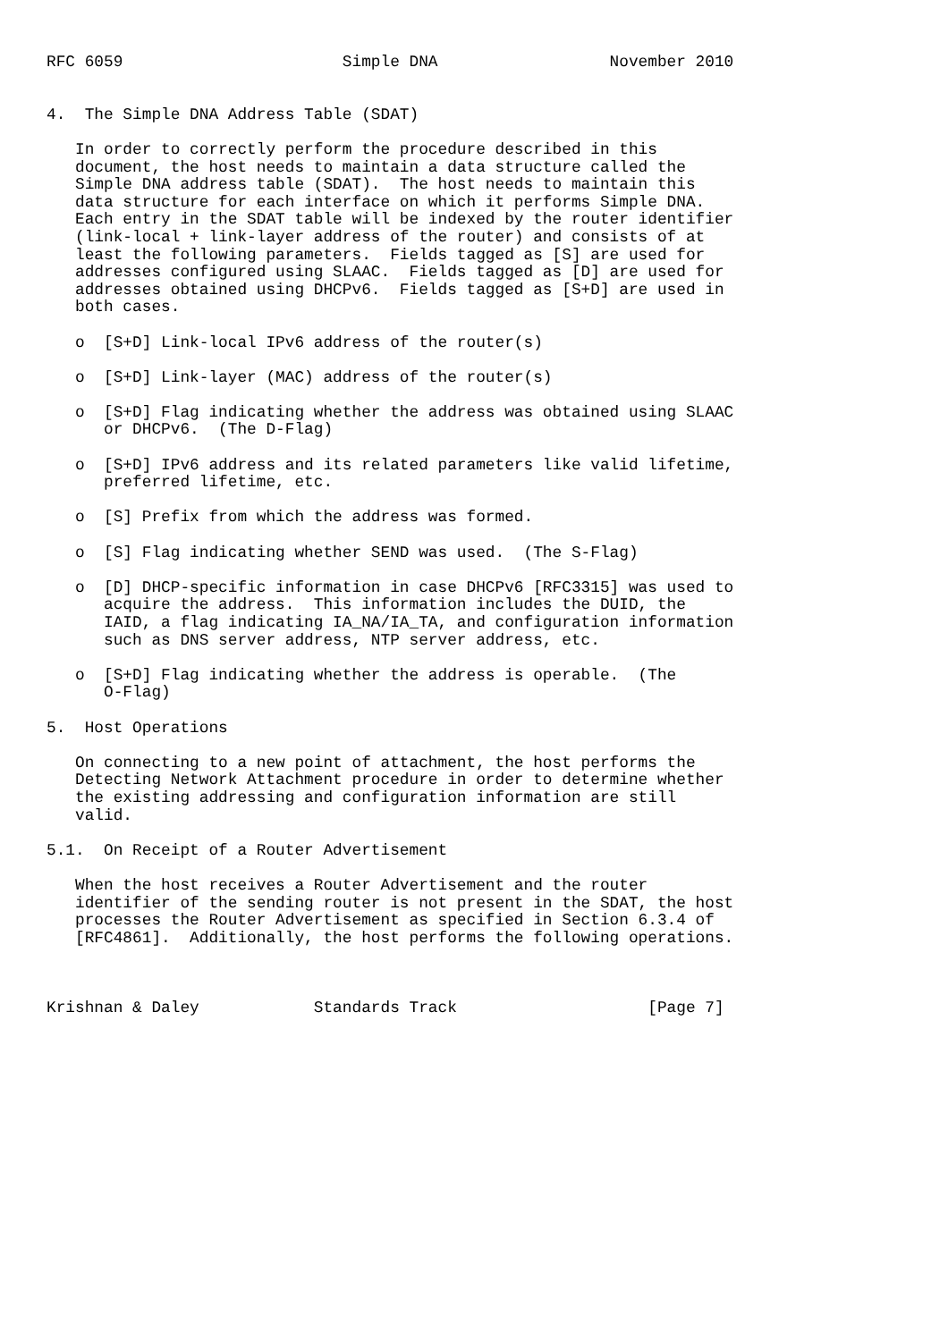RFC 6059                       Simple DNA                  November 2010


4.  The Simple DNA Address Table (SDAT)

   In order to correctly perform the procedure described in this
   document, the host needs to maintain a data structure called the
   Simple DNA address table (SDAT).  The host needs to maintain this
   data structure for each interface on which it performs Simple DNA.
   Each entry in the SDAT table will be indexed by the router identifier
   (link-local + link-layer address of the router) and consists of at
   least the following parameters.  Fields tagged as [S] are used for
   addresses configured using SLAAC.  Fields tagged as [D] are used for
   addresses obtained using DHCPv6.  Fields tagged as [S+D] are used in
   both cases.

   o  [S+D] Link-local IPv6 address of the router(s)

   o  [S+D] Link-layer (MAC) address of the router(s)

   o  [S+D] Flag indicating whether the address was obtained using SLAAC
      or DHCPv6.  (The D-Flag)

   o  [S+D] IPv6 address and its related parameters like valid lifetime,
      preferred lifetime, etc.

   o  [S] Prefix from which the address was formed.

   o  [S] Flag indicating whether SEND was used.  (The S-Flag)

   o  [D] DHCP-specific information in case DHCPv6 [RFC3315] was used to
      acquire the address.  This information includes the DUID, the
      IAID, a flag indicating IA_NA/IA_TA, and configuration information
      such as DNS server address, NTP server address, etc.

   o  [S+D] Flag indicating whether the address is operable.  (The
      O-Flag)

5.  Host Operations

   On connecting to a new point of attachment, the host performs the
   Detecting Network Attachment procedure in order to determine whether
   the existing addressing and configuration information are still
   valid.

5.1.  On Receipt of a Router Advertisement

   When the host receives a Router Advertisement and the router
   identifier of the sending router is not present in the SDAT, the host
   processes the Router Advertisement as specified in Section 6.3.4 of
   [RFC4861].  Additionally, the host performs the following operations.



Krishnan & Daley            Standards Track                    [Page 7]